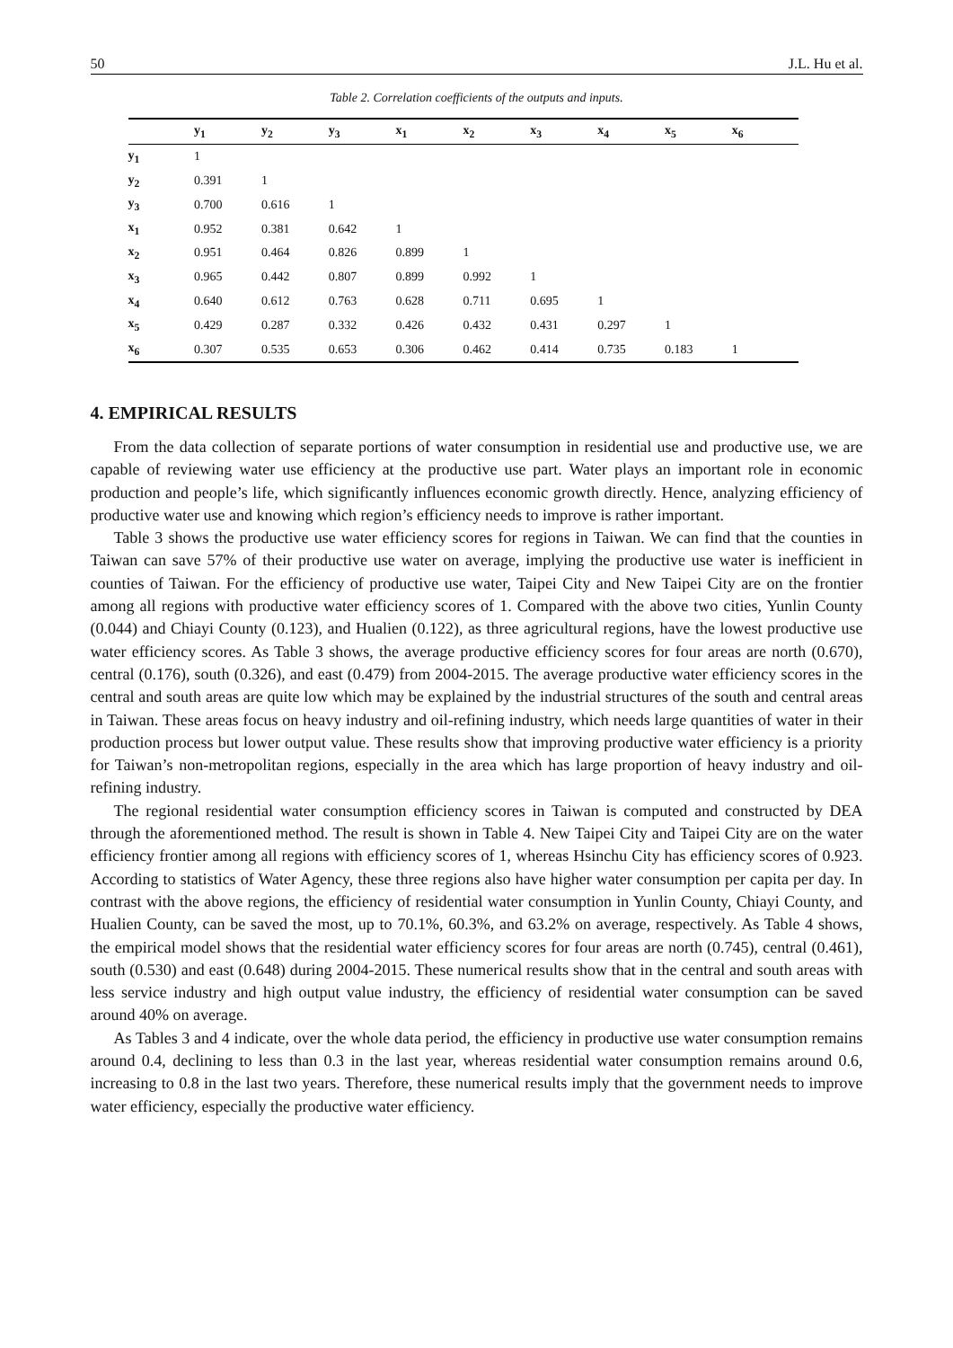50 J.L. Hu et al.
Table 2. Correlation coefficients of the outputs and inputs.
| | y<sub>1</sub> | y<sub>2</sub> | y<sub>3</sub> | x<sub>1</sub> | x<sub>2</sub> | x<sub>3</sub> | x<sub>4</sub> | x<sub>5</sub> | x<sub>6</sub> |
| --- | --- | --- | --- | --- | --- | --- | --- | --- | --- |
| y<sub>1</sub> | 1 | | | | | | | | |
| y<sub>2</sub> | 0.391 | 1 | | | | | | | |
| y<sub>3</sub> | 0.700 | 0.616 | 1 | | | | | | |
| x<sub>1</sub> | 0.952 | 0.381 | 0.642 | 1 | | | | | |
| x<sub>2</sub> | 0.951 | 0.464 | 0.826 | 0.899 | 1 | | | | |
| x<sub>3</sub> | 0.965 | 0.442 | 0.807 | 0.899 | 0.992 | 1 | | | |
| x<sub>4</sub> | 0.640 | 0.612 | 0.763 | 0.628 | 0.711 | 0.695 | 1 | | |
| x<sub>5</sub> | 0.429 | 0.287 | 0.332 | 0.426 | 0.432 | 0.431 | 0.297 | 1 | |
| x<sub>6</sub> | 0.307 | 0.535 | 0.653 | 0.306 | 0.462 | 0.414 | 0.735 | 0.183 | 1 |
4. EMPIRICAL RESULTS
From the data collection of separate portions of water consumption in residential use and productive use, we are capable of reviewing water use efficiency at the productive use part. Water plays an important role in economic production and people’s life, which significantly influences economic growth directly. Hence, analyzing efficiency of productive water use and knowing which region’s efficiency needs to improve is rather important.
Table 3 shows the productive use water efficiency scores for regions in Taiwan. We can find that the counties in Taiwan can save 57% of their productive use water on average, implying the productive use water is inefficient in counties of Taiwan. For the efficiency of productive use water, Taipei City and New Taipei City are on the frontier among all regions with productive water efficiency scores of 1. Compared with the above two cities, Yunlin County (0.044) and Chiayi County (0.123), and Hualien (0.122), as three agricultural regions, have the lowest productive use water efficiency scores. As Table 3 shows, the average productive efficiency scores for four areas are north (0.670), central (0.176), south (0.326), and east (0.479) from 2004-2015. The average productive water efficiency scores in the central and south areas are quite low which may be explained by the industrial structures of the south and central areas in Taiwan. These areas focus on heavy industry and oil-refining industry, which needs large quantities of water in their production process but lower output value. These results show that improving productive water efficiency is a priority for Taiwan’s non-metropolitan regions, especially in the area which has large proportion of heavy industry and oil-refining industry.
The regional residential water consumption efficiency scores in Taiwan is computed and constructed by DEA through the aforementioned method. The result is shown in Table 4. New Taipei City and Taipei City are on the water efficiency frontier among all regions with efficiency scores of 1, whereas Hsinchu City has efficiency scores of 0.923. According to statistics of Water Agency, these three regions also have higher water consumption per capita per day. In contrast with the above regions, the efficiency of residential water consumption in Yunlin County, Chiayi County, and Hualien County, can be saved the most, up to 70.1%, 60.3%, and 63.2% on average, respectively. As Table 4 shows, the empirical model shows that the residential water efficiency scores for four areas are north (0.745), central (0.461), south (0.530) and east (0.648) during 2004-2015. These numerical results show that in the central and south areas with less service industry and high output value industry, the efficiency of residential water consumption can be saved around 40% on average.
As Tables 3 and 4 indicate, over the whole data period, the efficiency in productive use water consumption remains around 0.4, declining to less than 0.3 in the last year, whereas residential water consumption remains around 0.6, increasing to 0.8 in the last two years. Therefore, these numerical results imply that the government needs to improve water efficiency, especially the productive water efficiency.